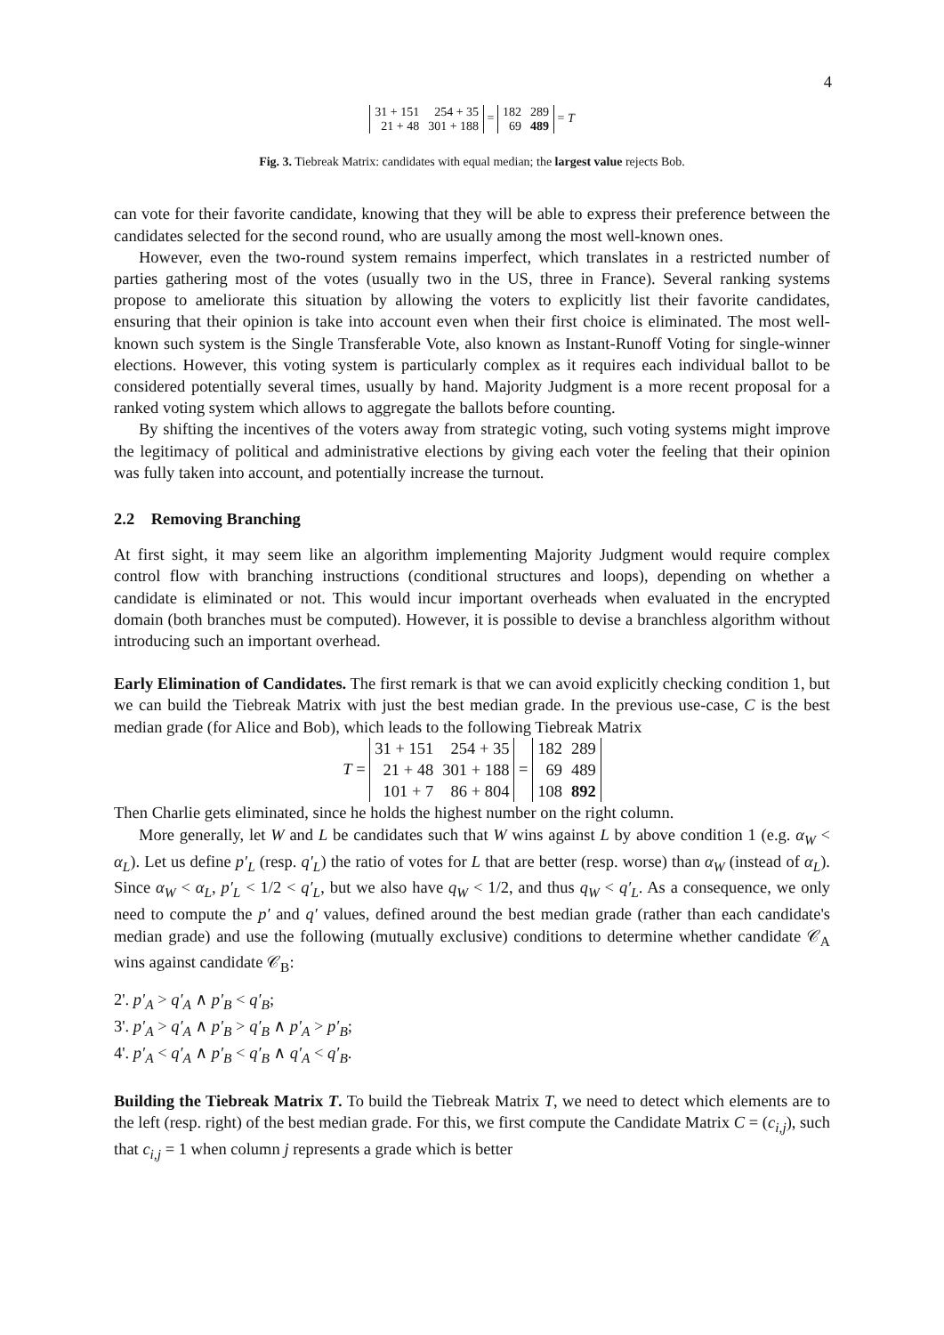4
| 31 + 151 | 254 + 35 |
| 21 + 48 | 301 + 188 |
=
| 182 | 289 |
| 69 | 489 |
= T
Fig. 3. Tiebreak Matrix: candidates with equal median; the largest value rejects Bob.
can vote for their favorite candidate, knowing that they will be able to express their preference between the candidates selected for the second round, who are usually among the most well-known ones.
However, even the two-round system remains imperfect, which translates in a restricted number of parties gathering most of the votes (usually two in the US, three in France). Several ranking systems propose to ameliorate this situation by allowing the voters to explicitly list their favorite candidates, ensuring that their opinion is take into account even when their first choice is eliminated. The most well-known such system is the Single Transferable Vote, also known as Instant-Runoff Voting for single-winner elections. However, this voting system is particularly complex as it requires each individual ballot to be considered potentially several times, usually by hand. Majority Judgment is a more recent proposal for a ranked voting system which allows to aggregate the ballots before counting.
By shifting the incentives of the voters away from strategic voting, such voting systems might improve the legitimacy of political and administrative elections by giving each voter the feeling that their opinion was fully taken into account, and potentially increase the turnout.
2.2 Removing Branching
At first sight, it may seem like an algorithm implementing Majority Judgment would require complex control flow with branching instructions (conditional structures and loops), depending on whether a candidate is eliminated or not. This would incur important overheads when evaluated in the encrypted domain (both branches must be computed). However, it is possible to devise a branchless algorithm without introducing such an important overhead.
Early Elimination of Candidates. The first remark is that we can avoid explicitly checking condition 1, but we can build the Tiebreak Matrix with just the best median grade. In the previous use-case, C is the best median grade (for Alice and Bob), which leads to the following Tiebreak Matrix
T =
| 31 + 151 | 254 + 35 |
| 21 + 48 | 301 + 188 |
| 101 + 7 | 86 + 804 |
=
| 182 | 289 |
| 69 | 489 |
| 108 | 892 |
Then Charlie gets eliminated, since he holds the highest number on the right column.
More generally, let W and L be candidates such that W wins against L by above condition 1 (e.g. α<sub>W</sub> < α<sub>L</sub>). Let us define p′<sub>L</sub> (resp. q′<sub>L</sub>) the ratio of votes for L that are better (resp. worse) than α<sub>W</sub> (instead of α<sub>L</sub>). Since α<sub>W</sub> < α<sub>L</sub>, p′<sub>L</sub> < 1/2 < q′<sub>L</sub>, but we also have q<sub>W</sub> < 1/2, and thus q<sub>W</sub> < q′<sub>L</sub>. As a consequence, we only need to compute the p′ and q′ values, defined around the best median grade (rather than each candidate's median grade) and use the following (mutually exclusive) conditions to determine whether candidate 𝒞<sub>A</sub> wins against candidate 𝒞<sub>B</sub>:
2'. p′<sub>A</sub> > q′<sub>A</sub> ∧ p′<sub>B</sub> < q′<sub>B</sub>;
3'. p′<sub>A</sub> > q′<sub>A</sub> ∧ p′<sub>B</sub> > q′<sub>B</sub> ∧ p′<sub>A</sub> > p′<sub>B</sub>;
4'. p′<sub>A</sub> < q′<sub>A</sub> ∧ p′<sub>B</sub> < q′<sub>B</sub> ∧ q′<sub>A</sub> < q′<sub>B</sub>.
Building the Tiebreak Matrix T. To build the Tiebreak Matrix T, we need to detect which elements are to the left (resp. right) of the best median grade. For this, we first compute the Candidate Matrix C = (c<sub>i,j</sub>), such that c<sub>i,j</sub> = 1 when column j represents a grade which is better